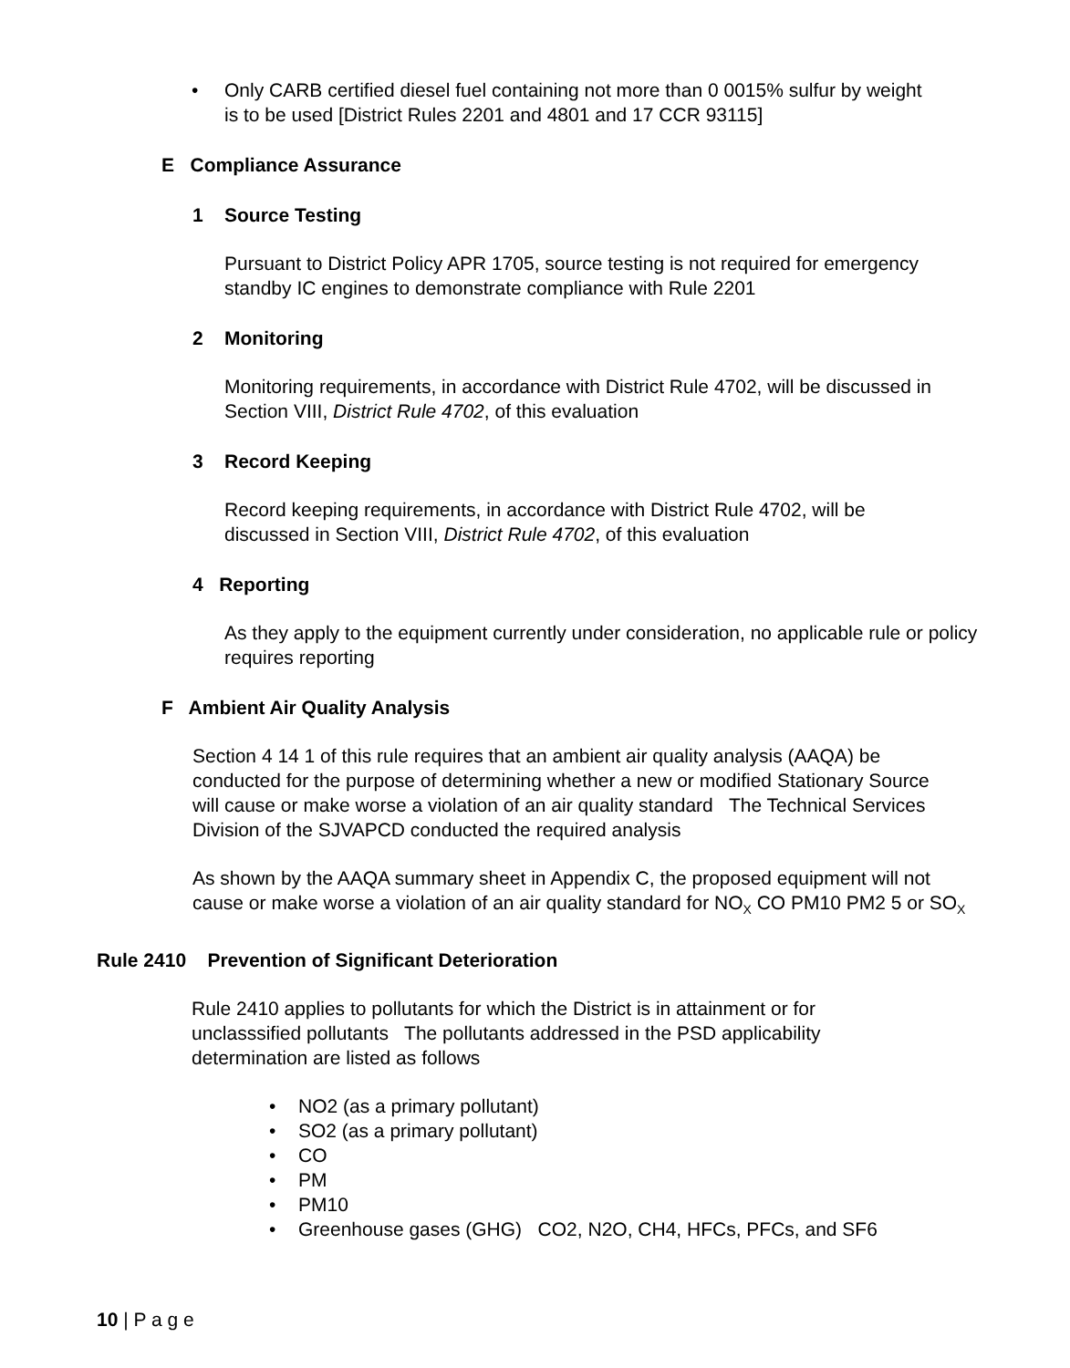• Only CARB certified diesel fuel containing not more than 0 0015% sulfur by weight is to be used [District Rules 2201 and 4801 and 17 CCR 93115]
E Compliance Assurance
1 Source Testing
Pursuant to District Policy APR 1705, source testing is not required for emergency standby IC engines to demonstrate compliance with Rule 2201
2 Monitoring
Monitoring requirements, in accordance with District Rule 4702, will be discussed in Section VIII, District Rule 4702, of this evaluation
3 Record Keeping
Record keeping requirements, in accordance with District Rule 4702, will be discussed in Section VIII, District Rule 4702, of this evaluation
4 Reporting
As they apply to the equipment currently under consideration, no applicable rule or policy requires reporting
F Ambient Air Quality Analysis
Section 4 14 1 of this rule requires that an ambient air quality analysis (AAQA) be conducted for the purpose of determining whether a new or modified Stationary Source will cause or make worse a violation of an air quality standard The Technical Services Division of the SJVAPCD conducted the required analysis
As shown by the AAQA summary sheet in Appendix C, the proposed equipment will not cause or make worse a violation of an air quality standard for NO<sub>X</sub> CO PM10 PM2 5 or SO<sub>X</sub>
Rule 2410 Prevention of Significant Deterioration
Rule 2410 applies to pollutants for which the District is in attainment or for unclasssified pollutants The pollutants addressed in the PSD applicability determination are listed as follows
• NO2 (as a primary pollutant)
• SO2 (as a primary pollutant)
• CO
• PM
• PM10
• Greenhouse gases (GHG) CO2, N2O, CH4, HFCs, PFCs, and SF6
10 | P a g e